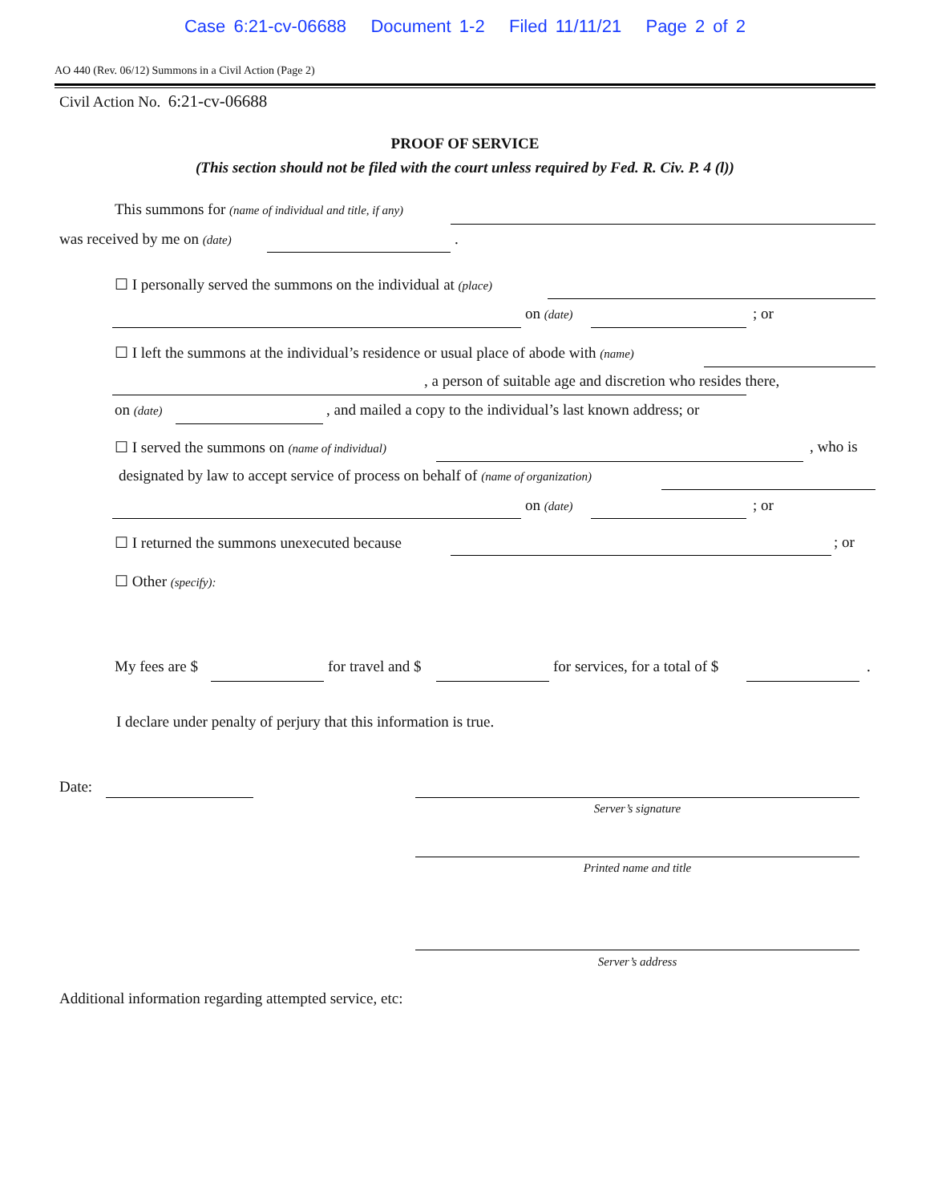Case 6:21-cv-06688 Document 1-2 Filed 11/11/21 Page 2 of 2
AO 440 (Rev. 06/12) Summons in a Civil Action (Page 2)
Civil Action No. 6:21-cv-06688
PROOF OF SERVICE
(This section should not be filed with the court unless required by Fed. R. Civ. P. 4 (l))
This summons for (name of individual and title, if any)
was received by me on (date) .
☐ I personally served the summons on the individual at (place)
on (date) ; or
☐ I left the summons at the individual’s residence or usual place of abode with (name)
, a person of suitable age and discretion who resides there,
on (date) , and mailed a copy to the individual’s last known address; or
☐ I served the summons on (name of individual) , who is
designated by law to accept service of process on behalf of (name of organization)
on (date) ; or
☐ I returned the summons unexecuted because ; or
☐ Other (specify):
My fees are $ for travel and $ for services, for a total of $ .
I declare under penalty of perjury that this information is true.
Date:
Server’s signature
Printed name and title
Server’s address
Additional information regarding attempted service, etc: